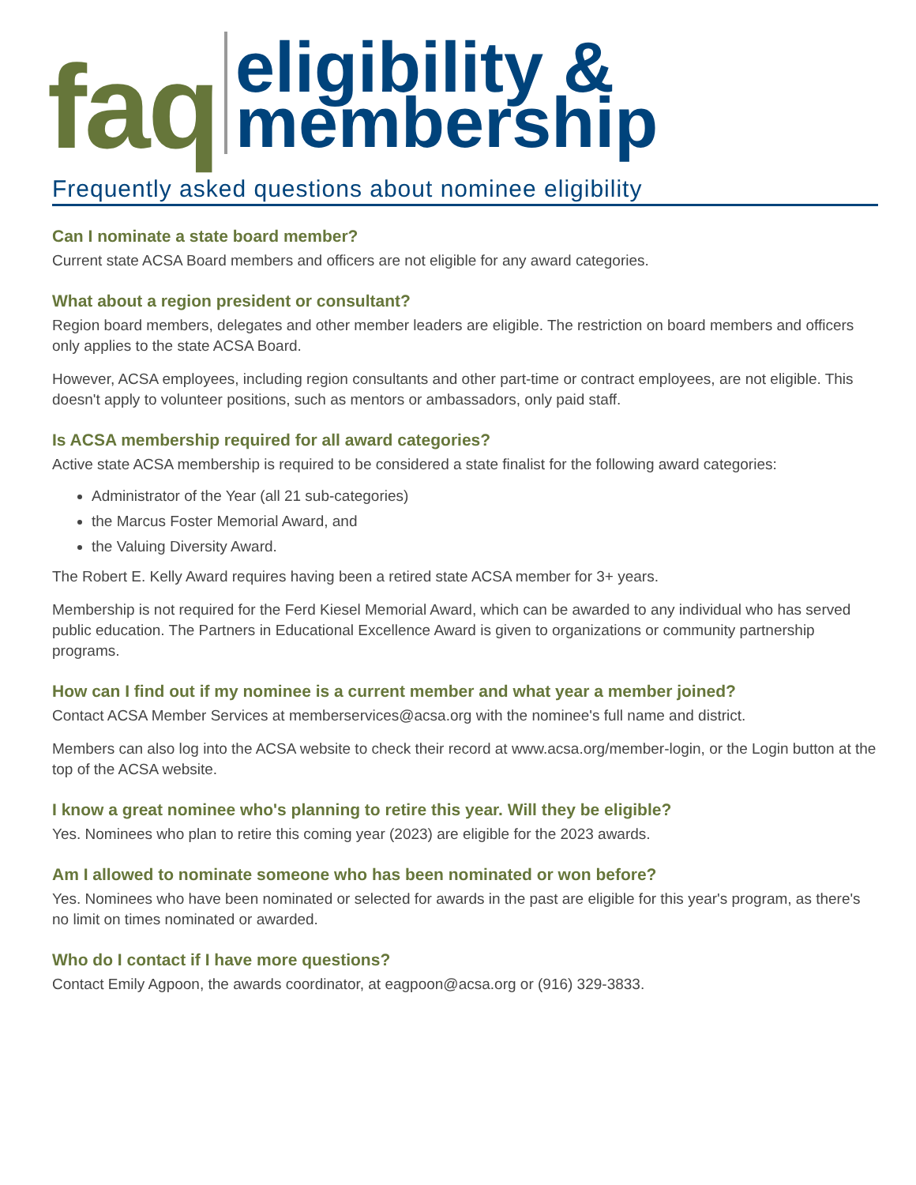faq
eligibility &
membership
Frequently asked questions about nominee eligibility
Can I nominate a state board member?
Current state ACSA Board members and officers are not eligible for any award categories.
What about a region president or consultant?
Region board members, delegates and other member leaders are eligible. The restriction on board members and officers only applies to the state ACSA Board.
However, ACSA employees, including region consultants and other part-time or contract employees, are not eligible. This doesn't apply to volunteer positions, such as mentors or ambassadors, only paid staff.
Is ACSA membership required for all award categories?
Active state ACSA membership is required to be considered a state finalist for the following award categories:
Administrator of the Year (all 21 sub-categories)
the Marcus Foster Memorial Award, and
the Valuing Diversity Award.
The Robert E. Kelly Award requires having been a retired state ACSA member for 3+ years.
Membership is not required for the Ferd Kiesel Memorial Award, which can be awarded to any individual who has served public education. The Partners in Educational Excellence Award is given to organizations or community partnership programs.
How can I find out if my nominee is a current member and what year a member joined?
Contact ACSA Member Services at memberservices@acsa.org with the nominee's full name and district.
Members can also log into the ACSA website to check their record at www.acsa.org/member-login, or the Login button at the top of the ACSA website.
I know a great nominee who's planning to retire this year. Will they be eligible?
Yes. Nominees who plan to retire this coming year (2023) are eligible for the 2023 awards.
Am I allowed to nominate someone who has been nominated or won before?
Yes. Nominees who have been nominated or selected for awards in the past are eligible for this year's program, as there's no limit on times nominated or awarded.
Who do I contact if I have more questions?
Contact Emily Agpoon, the awards coordinator, at eagpoon@acsa.org or (916) 329-3833.